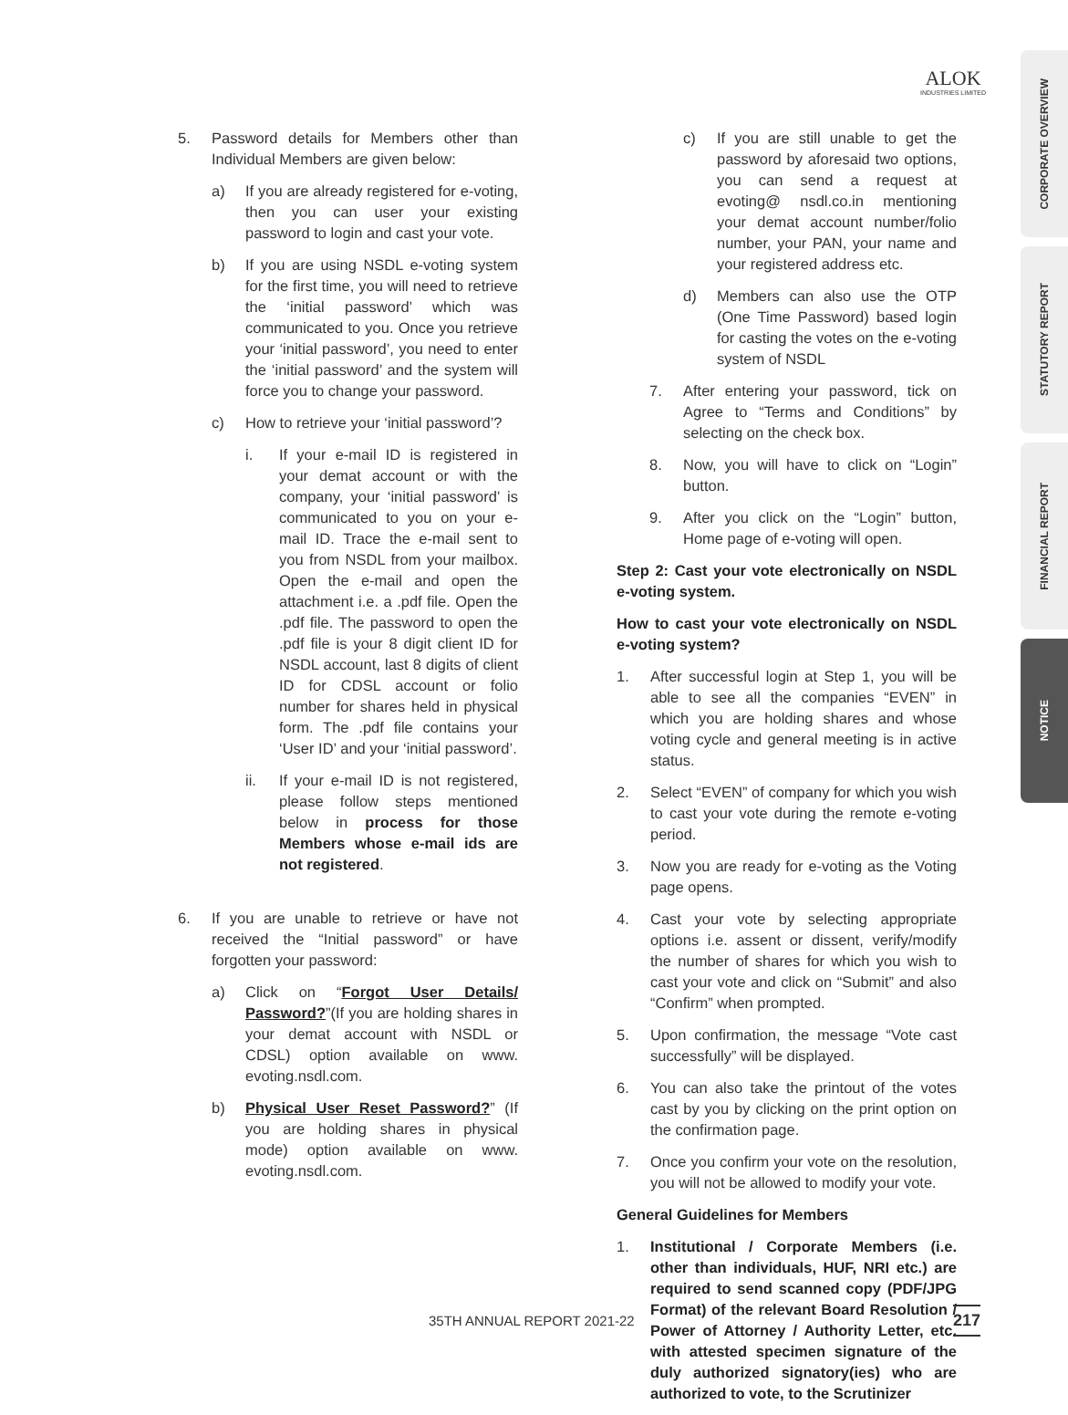ALOK
INDUSTRIES LIMITED
CORPORATE OVERVIEW
STATUTORY REPORT
FINANCIAL REPORT
NOTICE
5. Password details for Members other than Individual Members are given below:
a) If you are already registered for e-voting, then you can user your existing password to login and cast your vote.
b) If you are using NSDL e-voting system for the first time, you will need to retrieve the ‘initial password’ which was communicated to you. Once you retrieve your ‘initial password’, you need to enter the ‘initial password’ and the system will force you to change your password.
c) How to retrieve your ‘initial password’?
i. If your e-mail ID is registered in your demat account or with the company, your ‘initial password’ is communicated to you on your e-mail ID. Trace the e-mail sent to you from NSDL from your mailbox. Open the e-mail and open the attachment i.e. a .pdf file. Open the .pdf file. The password to open the .pdf file is your 8 digit client ID for NSDL account, last 8 digits of client ID for CDSL account or folio number for shares held in physical form. The .pdf file contains your ‘User ID’ and your ‘initial password’.
ii. If your e-mail ID is not registered, please follow steps mentioned below in process for those Members whose e-mail ids are not registered.
6. If you are unable to retrieve or have not received the “Initial password” or have forgotten your password:
a) Click on “Forgot User Details/ Password?”(If you are holding shares in your demat account with NSDL or CDSL) option available on www. evoting.nsdl.com.
b) Physical User Reset Password?” (If you are holding shares in physical mode) option available on www. evoting.nsdl.com.
c) If you are still unable to get the password by aforesaid two options, you can send a request at evoting@ nsdl.co.in mentioning your demat account number/folio number, your PAN, your name and your registered address etc.
d) Members can also use the OTP (One Time Password) based login for casting the votes on the e-voting system of NSDL
7. After entering your password, tick on Agree to “Terms and Conditions” by selecting on the check box.
8. Now, you will have to click on “Login” button.
9. After you click on the “Login” button, Home page of e-voting will open.
Step 2: Cast your vote electronically on NSDL e-voting system.
How to cast your vote electronically on NSDL e-voting system?
1. After successful login at Step 1, you will be able to see all the companies “EVEN” in which you are holding shares and whose voting cycle and general meeting is in active status.
2. Select “EVEN” of company for which you wish to cast your vote during the remote e-voting period.
3. Now you are ready for e-voting as the Voting page opens.
4. Cast your vote by selecting appropriate options i.e. assent or dissent, verify/modify the number of shares for which you wish to cast your vote and click on “Submit” and also “Confirm” when prompted.
5. Upon confirmation, the message “Vote cast successfully” will be displayed.
6. You can also take the printout of the votes cast by you by clicking on the print option on the confirmation page.
7. Once you confirm your vote on the resolution, you will not be allowed to modify your vote.
General Guidelines for Members
1. Institutional / Corporate Members (i.e. other than individuals, HUF, NRI etc.) are required to send scanned copy (PDF/JPG Format) of the relevant Board Resolution / Power of Attorney / Authority Letter, etc. with attested specimen signature of the duly authorized signatory(ies) who are authorized to vote, to the Scrutinizer
35TH ANNUAL REPORT 2021-22 217